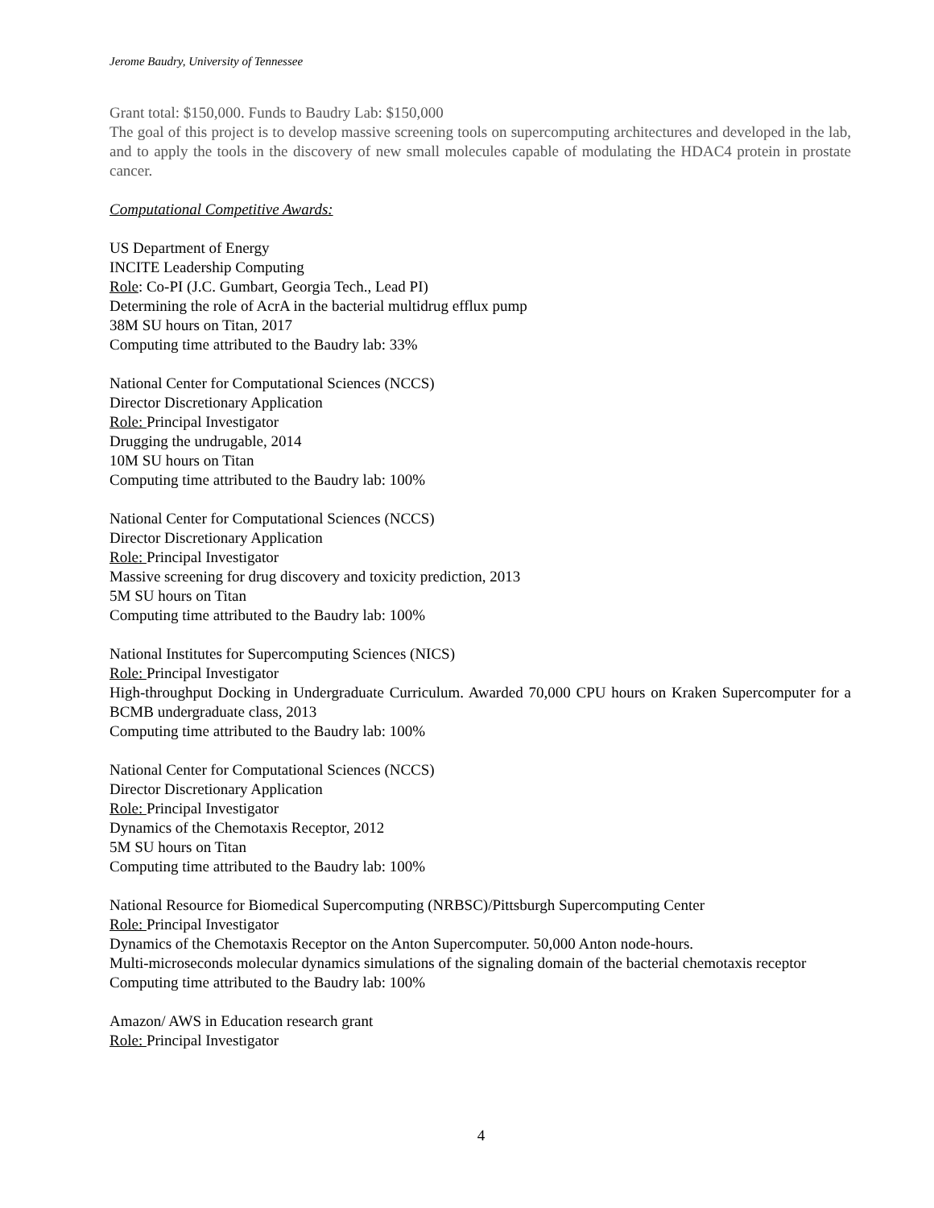Jerome Baudry, University of Tennessee
Grant total: $150,000. Funds to Baudry Lab: $150,000
The goal of this project is to develop massive screening tools on supercomputing architectures and developed in the lab, and to apply the tools in the discovery of new small molecules capable of modulating the HDAC4 protein in prostate cancer.
Computational Competitive Awards:
US Department of Energy
INCITE Leadership Computing
Role: Co-PI (J.C. Gumbart, Georgia Tech., Lead PI)
Determining the role of AcrA in the bacterial multidrug efflux pump
38M SU hours on Titan, 2017
Computing time attributed to the Baudry lab: 33%
National Center for Computational Sciences (NCCS)
Director Discretionary Application
Role: Principal Investigator
Drugging the undrugable, 2014
10M SU hours on Titan
Computing time attributed to the Baudry lab: 100%
National Center for Computational Sciences (NCCS)
Director Discretionary Application
Role: Principal Investigator
Massive screening for drug discovery and toxicity prediction, 2013
5M SU hours on Titan
Computing time attributed to the Baudry lab: 100%
National Institutes for Supercomputing Sciences (NICS)
Role: Principal Investigator
High-throughput Docking in Undergraduate Curriculum. Awarded 70,000 CPU hours on Kraken Supercomputer for a BCMB undergraduate class, 2013
Computing time attributed to the Baudry lab: 100%
National Center for Computational Sciences (NCCS)
Director Discretionary Application
Role: Principal Investigator
Dynamics of the Chemotaxis Receptor, 2012
5M SU hours on Titan
Computing time attributed to the Baudry lab: 100%
National Resource for Biomedical Supercomputing (NRBSC)/Pittsburgh Supercomputing Center
Role: Principal Investigator
Dynamics of the Chemotaxis Receptor on the Anton Supercomputer. 50,000 Anton node-hours.
Multi-microseconds molecular dynamics simulations of the signaling domain of the bacterial chemotaxis receptor
Computing time attributed to the Baudry lab: 100%
Amazon/ AWS in Education research grant
Role: Principal Investigator
4